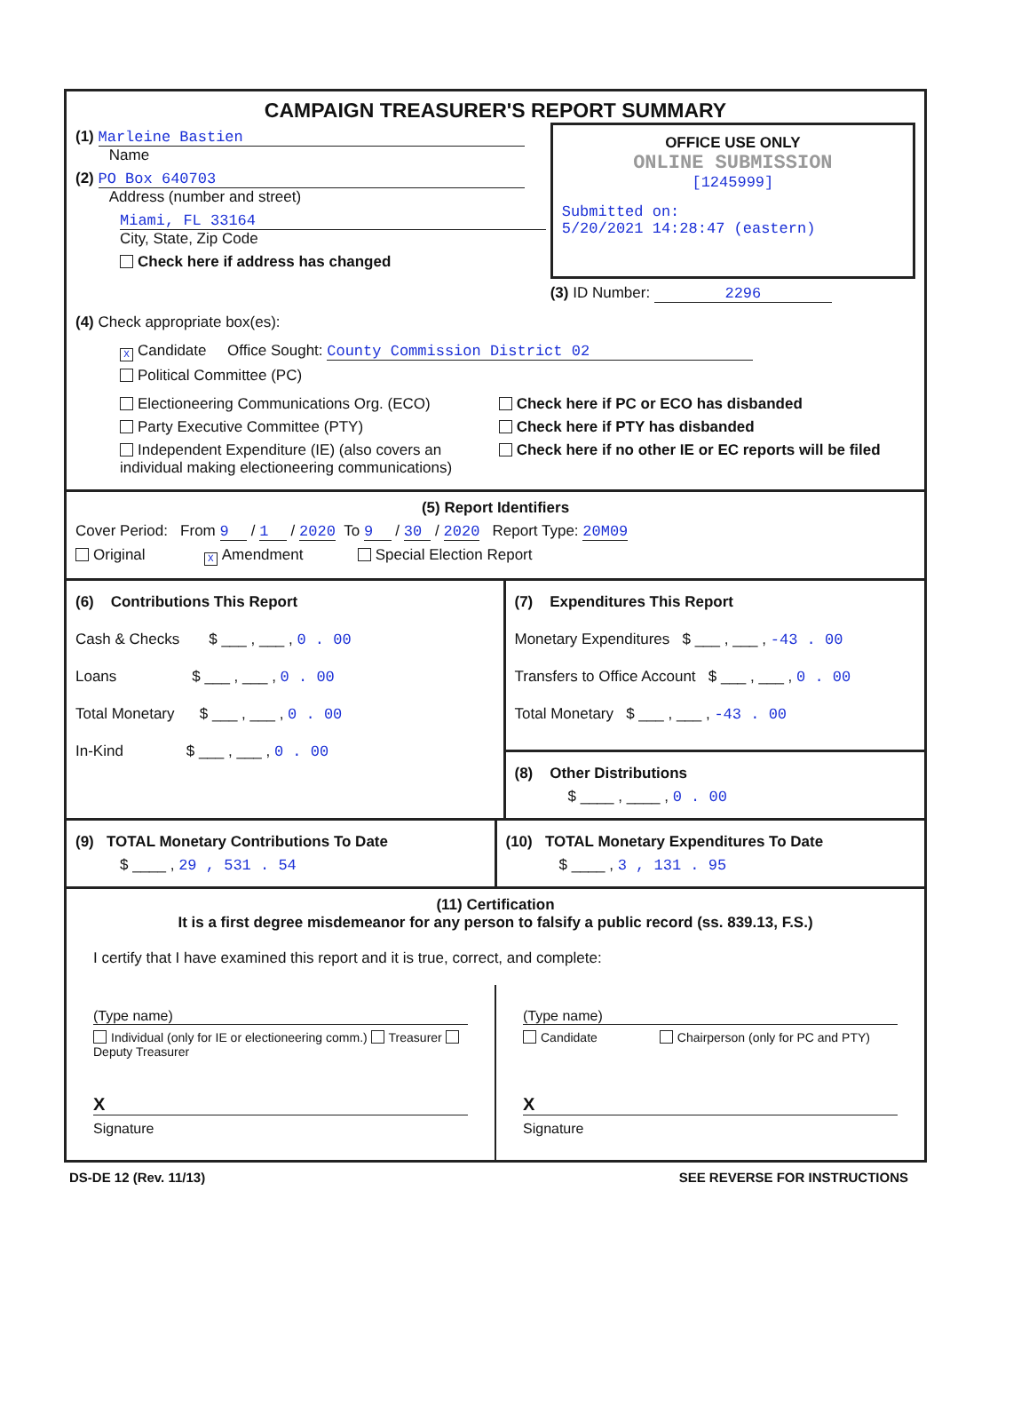CAMPAIGN TREASURER'S REPORT SUMMARY
(1) Marleine Bastien
Name
(2) PO Box 640703
Address (number and street)
Miami, FL 33164
City, State, Zip Code
Check here if address has changed
OFFICE USE ONLY
ONLINE SUBMISSION
[1245999]
Submitted on:
5/20/2021 14:28:47 (eastern)
(3) ID Number: 2296
(4) Check appropriate box(es):
X Candidate Office Sought: County Commission District 02
Political Committee (PC)
Electioneering Communications Org. (ECO)
Party Executive Committee (PTY)
Independent Expenditure (IE) (also covers an individual making electioneering communications)
Check here if PC or ECO has disbanded
Check here if PTY has disbanded
Check here if no other IE or EC reports will be filed
(5) Report Identifiers
Cover Period: From 9 / 1 / 2020 To 9 / 30 / 2020 Report Type: 20M09
Original X Amendment Special Election Report
(6) Contributions This Report
Cash & Checks $ ___ , ___ , 0 . 00
Loans $ ___ , ___ , 0 . 00
Total Monetary $ ___ , ___ , 0 . 00
In-Kind $ ___ , ___ , 0 . 00
(7) Expenditures This Report
Monetary Expenditures $ ___ , ___ , -43 . 00
Transfers to Office Account $ ___ , ___ , 0 . 00
Total Monetary $ ___ , ___ , -43 . 00
(8) Other Distributions
$ ____ , ____ , 0 . 00
(9) TOTAL Monetary Contributions To Date
$ ____ , 29 , 531 . 54
(10) TOTAL Monetary Expenditures To Date
$ ____ , 3 , 131 . 95
(11) Certification
It is a first degree misdemeanor for any person to falsify a public record (ss. 839.13, F.S.)
I certify that I have examined this report and it is true, correct, and complete:
(Type name)
Individual (only for IE or electioneering comm.) Treasurer Deputy Treasurer
X
Signature
(Type name)
Candidate Chairperson (only for PC and PTY)
X
Signature
DS-DE 12 (Rev. 11/13) SEE REVERSE FOR INSTRUCTIONS